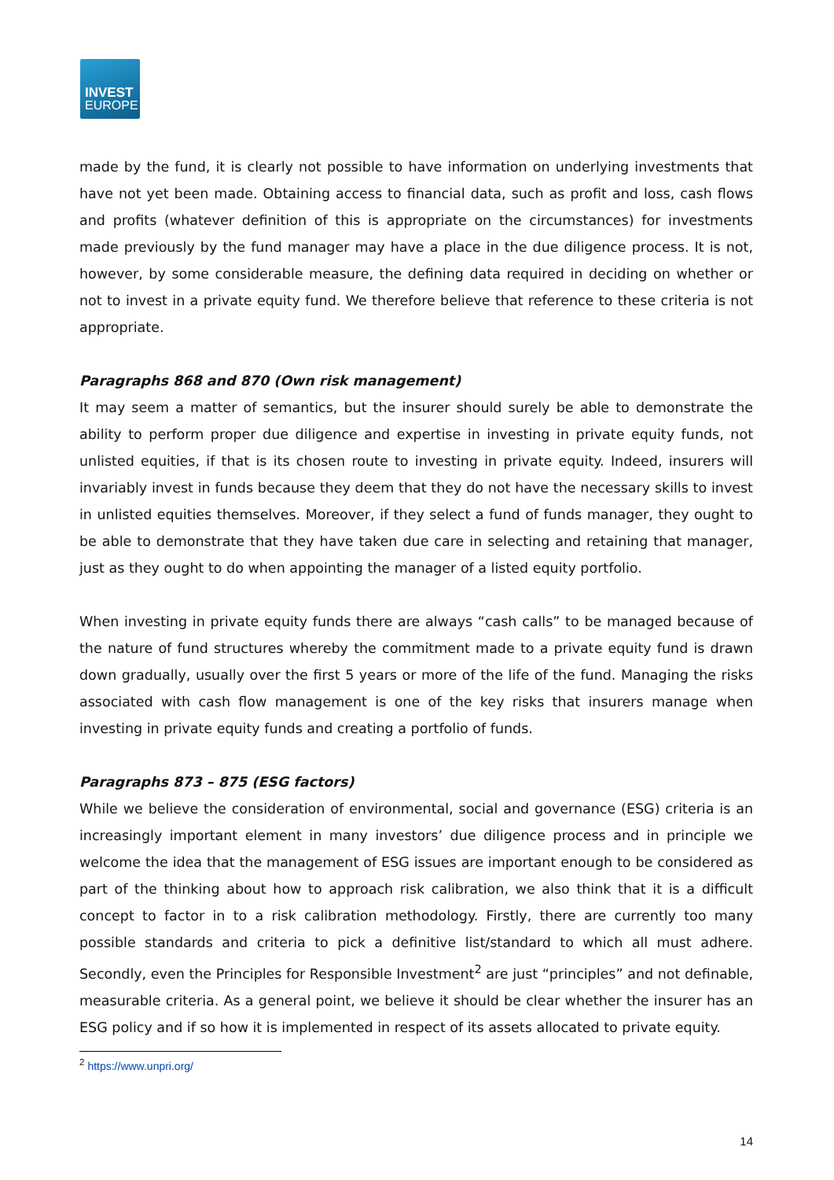INVEST
EUROPE
made by the fund, it is clearly not possible to have information on underlying investments that have not yet been made. Obtaining access to financial data, such as profit and loss, cash flows and profits (whatever definition of this is appropriate on the circumstances) for investments made previously by the fund manager may have a place in the due diligence process. It is not, however, by some considerable measure, the defining data required in deciding on whether or not to invest in a private equity fund. We therefore believe that reference to these criteria is not appropriate.
Paragraphs 868 and 870 (Own risk management)
It may seem a matter of semantics, but the insurer should surely be able to demonstrate the ability to perform proper due diligence and expertise in investing in private equity funds, not unlisted equities, if that is its chosen route to investing in private equity. Indeed, insurers will invariably invest in funds because they deem that they do not have the necessary skills to invest in unlisted equities themselves. Moreover, if they select a fund of funds manager, they ought to be able to demonstrate that they have taken due care in selecting and retaining that manager, just as they ought to do when appointing the manager of a listed equity portfolio.
When investing in private equity funds there are always “cash calls” to be managed because of the nature of fund structures whereby the commitment made to a private equity fund is drawn down gradually, usually over the first 5 years or more of the life of the fund. Managing the risks associated with cash flow management is one of the key risks that insurers manage when investing in private equity funds and creating a portfolio of funds.
Paragraphs 873 – 875 (ESG factors)
While we believe the consideration of environmental, social and governance (ESG) criteria is an increasingly important element in many investors’ due diligence process and in principle we welcome the idea that the management of ESG issues are important enough to be considered as part of the thinking about how to approach risk calibration, we also think that it is a difficult concept to factor in to a risk calibration methodology. Firstly, there are currently too many possible standards and criteria to pick a definitive list/standard to which all must adhere. Secondly, even the Principles for Responsible Investment<sup>2</sup> are just “principles” and not definable, measurable criteria. As a general point, we believe it should be clear whether the insurer has an ESG policy and if so how it is implemented in respect of its assets allocated to private equity.
<sup>2</sup> https://www.unpri.org/
14